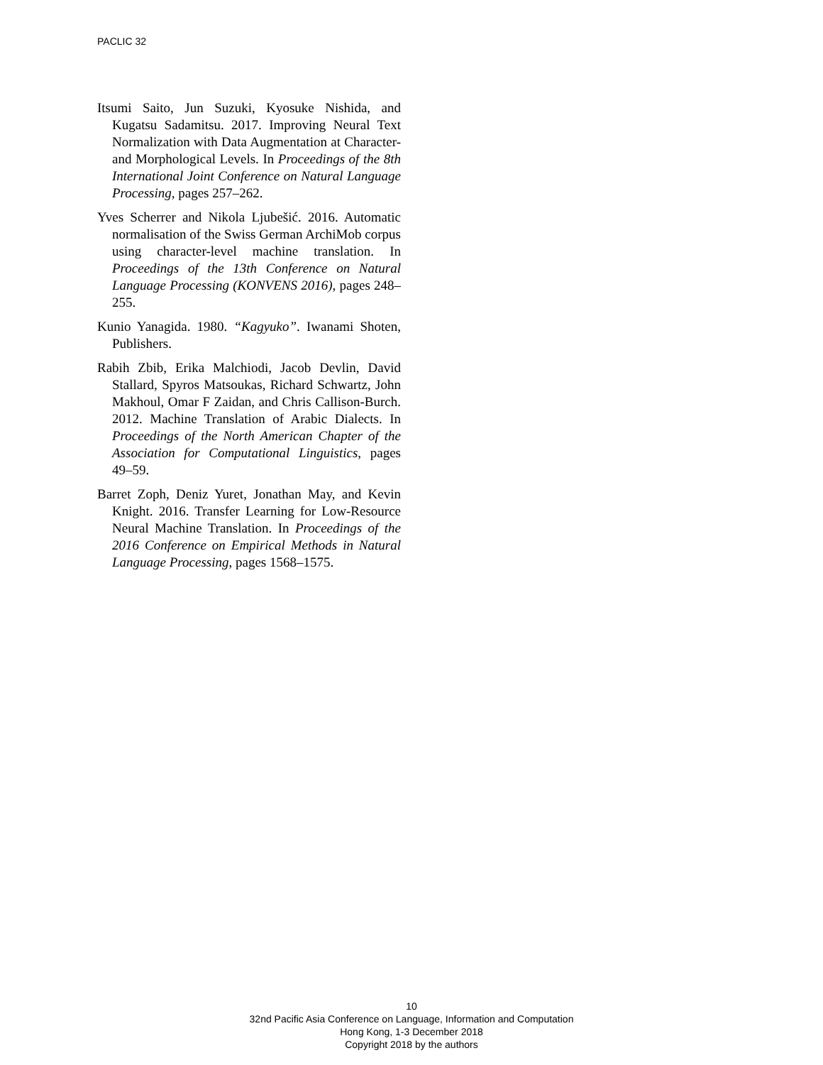PACLIC 32
Itsumi Saito, Jun Suzuki, Kyosuke Nishida, and Kugatsu Sadamitsu. 2017. Improving Neural Text Normalization with Data Augmentation at Character- and Morphological Levels. In Proceedings of the 8th International Joint Conference on Natural Language Processing, pages 257–262.
Yves Scherrer and Nikola Ljubešić. 2016. Automatic normalisation of the Swiss German ArchiMob corpus using character-level machine translation. In Proceedings of the 13th Conference on Natural Language Processing (KONVENS 2016), pages 248–255.
Kunio Yanagida. 1980. “Kagyuko”. Iwanami Shoten, Publishers.
Rabih Zbib, Erika Malchiodi, Jacob Devlin, David Stallard, Spyros Matsoukas, Richard Schwartz, John Makhoul, Omar F Zaidan, and Chris Callison-Burch. 2012. Machine Translation of Arabic Dialects. In Proceedings of the North American Chapter of the Association for Computational Linguistics, pages 49–59.
Barret Zoph, Deniz Yuret, Jonathan May, and Kevin Knight. 2016. Transfer Learning for Low-Resource Neural Machine Translation. In Proceedings of the 2016 Conference on Empirical Methods in Natural Language Processing, pages 1568–1575.
10
32nd Pacific Asia Conference on Language, Information and Computation
Hong Kong, 1-3 December 2018
Copyright 2018 by the authors